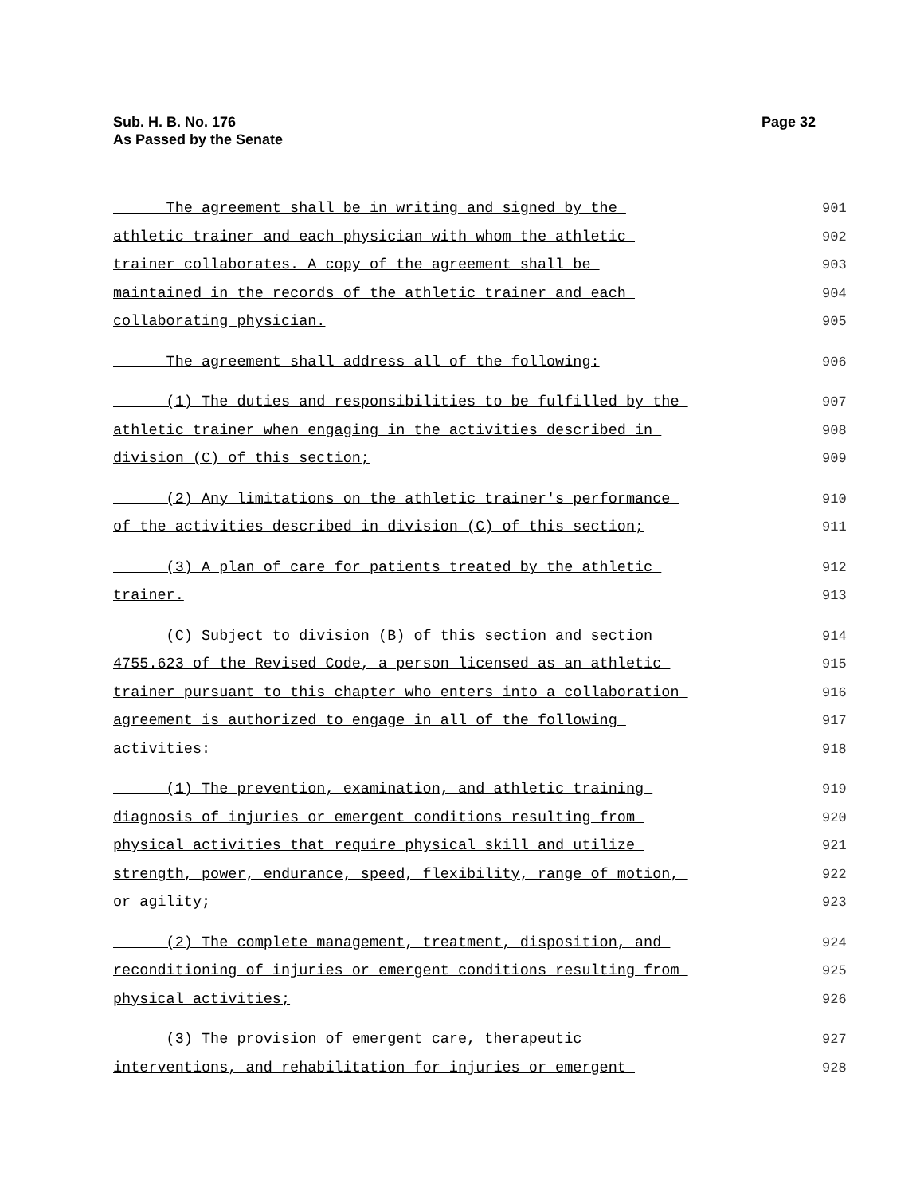Sub. H. B. No. 176
As Passed by the Senate
Page 32
The agreement shall be in writing and signed by the 901
athletic trainer and each physician with whom the athletic 902
trainer collaborates. A copy of the agreement shall be 903
maintained in the records of the athletic trainer and each 904
collaborating physician. 905
The agreement shall address all of the following: 906
(1) The duties and responsibilities to be fulfilled by the 907
athletic trainer when engaging in the activities described in 908
division (C) of this section; 909
(2) Any limitations on the athletic trainer's performance 910
of the activities described in division (C) of this section; 911
(3) A plan of care for patients treated by the athletic 912
trainer. 913
(C) Subject to division (B) of this section and section 914
4755.623 of the Revised Code, a person licensed as an athletic 915
trainer pursuant to this chapter who enters into a collaboration 916
agreement is authorized to engage in all of the following 917
activities: 918
(1) The prevention, examination, and athletic training 919
diagnosis of injuries or emergent conditions resulting from 920
physical activities that require physical skill and utilize 921
strength, power, endurance, speed, flexibility, range of motion, 922
or agility; 923
(2) The complete management, treatment, disposition, and 924
reconditioning of injuries or emergent conditions resulting from 925
physical activities; 926
(3) The provision of emergent care, therapeutic 927
interventions, and rehabilitation for injuries or emergent 928